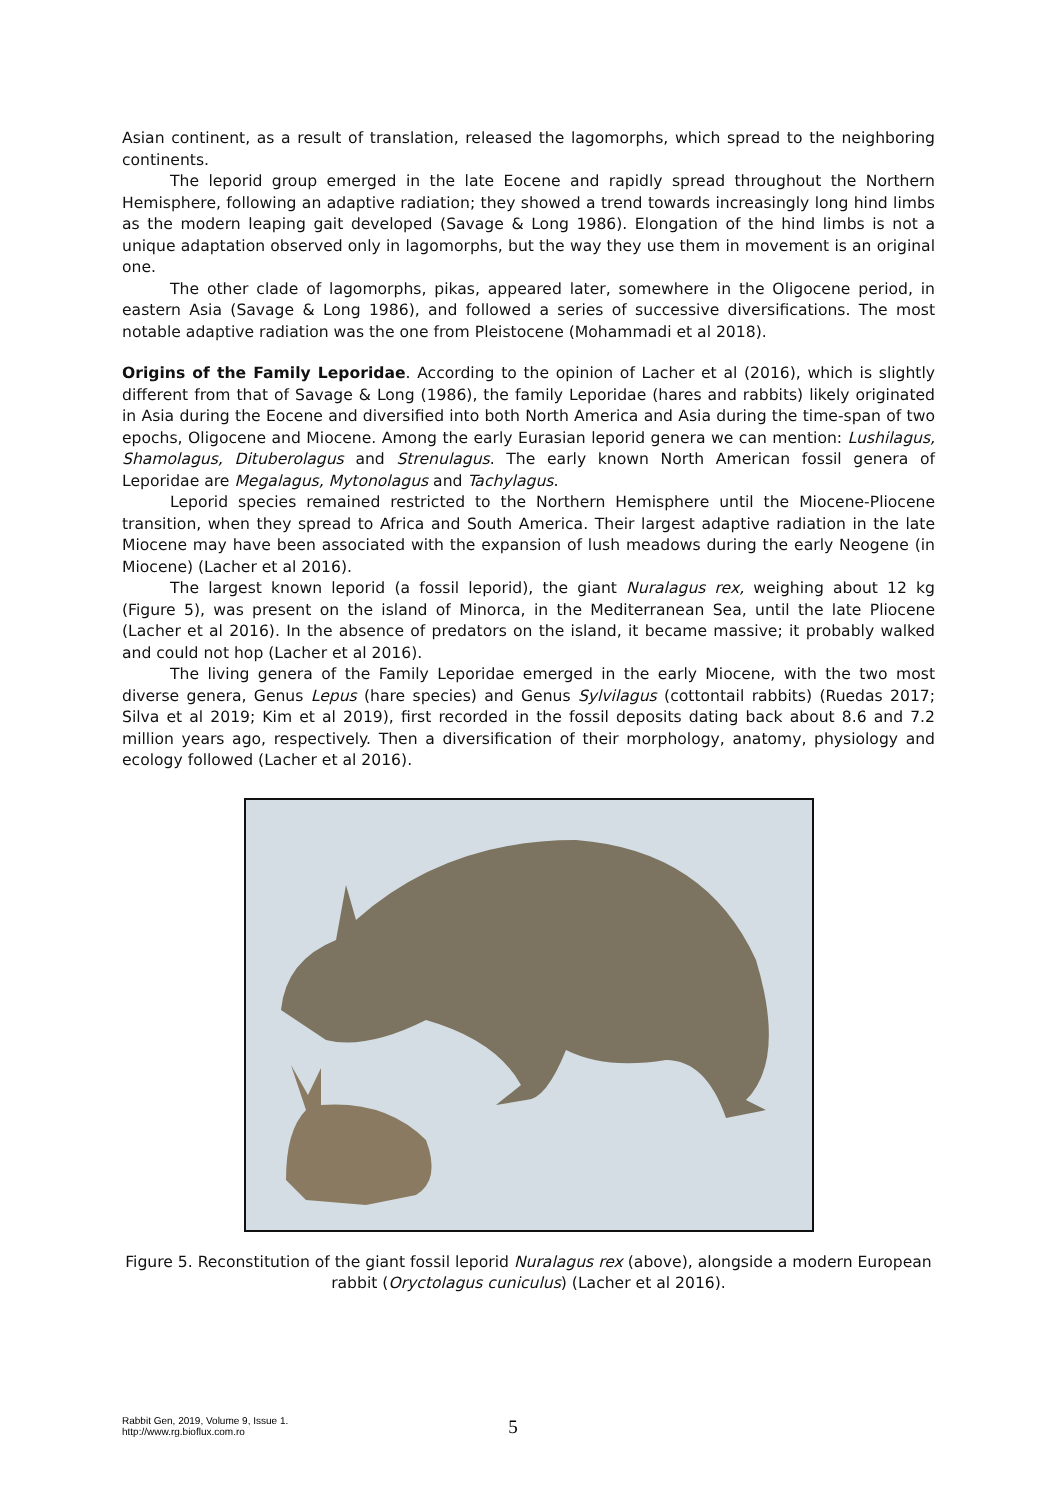Asian continent, as a result of translation, released the lagomorphs, which spread to the neighboring continents.
The leporid group emerged in the late Eocene and rapidly spread throughout the Northern Hemisphere, following an adaptive radiation; they showed a trend towards increasingly long hind limbs as the modern leaping gait developed (Savage & Long 1986). Elongation of the hind limbs is not a unique adaptation observed only in lagomorphs, but the way they use them in movement is an original one.
The other clade of lagomorphs, pikas, appeared later, somewhere in the Oligocene period, in eastern Asia (Savage & Long 1986), and followed a series of successive diversifications. The most notable adaptive radiation was the one from Pleistocene (Mohammadi et al 2018).
Origins of the Family Leporidae. According to the opinion of Lacher et al (2016), which is slightly different from that of Savage & Long (1986), the family Leporidae (hares and rabbits) likely originated in Asia during the Eocene and diversified into both North America and Asia during the time-span of two epochs, Oligocene and Miocene. Among the early Eurasian leporid genera we can mention: Lushilagus, Shamolagus, Dituberolagus and Strenulagus. The early known North American fossil genera of Leporidae are Megalagus, Mytonolagus and Tachylagus.
Leporid species remained restricted to the Northern Hemisphere until the Miocene-Pliocene transition, when they spread to Africa and South America. Their largest adaptive radiation in the late Miocene may have been associated with the expansion of lush meadows during the early Neogene (in Miocene) (Lacher et al 2016).
The largest known leporid (a fossil leporid), the giant Nuralagus rex, weighing about 12 kg (Figure 5), was present on the island of Minorca, in the Mediterranean Sea, until the late Pliocene (Lacher et al 2016). In the absence of predators on the island, it became massive; it probably walked and could not hop (Lacher et al 2016).
The living genera of the Family Leporidae emerged in the early Miocene, with the two most diverse genera, Genus Lepus (hare species) and Genus Sylvilagus (cottontail rabbits) (Ruedas 2017; Silva et al 2019; Kim et al 2019), first recorded in the fossil deposits dating back about 8.6 and 7.2 million years ago, respectively. Then a diversification of their morphology, anatomy, physiology and ecology followed (Lacher et al 2016).
Figure 5. Reconstitution of the giant fossil leporid Nuralagus rex (above), alongside a modern European rabbit (Oryctolagus cuniculus) (Lacher et al 2016).
Rabbit Gen, 2019, Volume 9, Issue 1.
http://www.rg.bioflux.com.ro
5